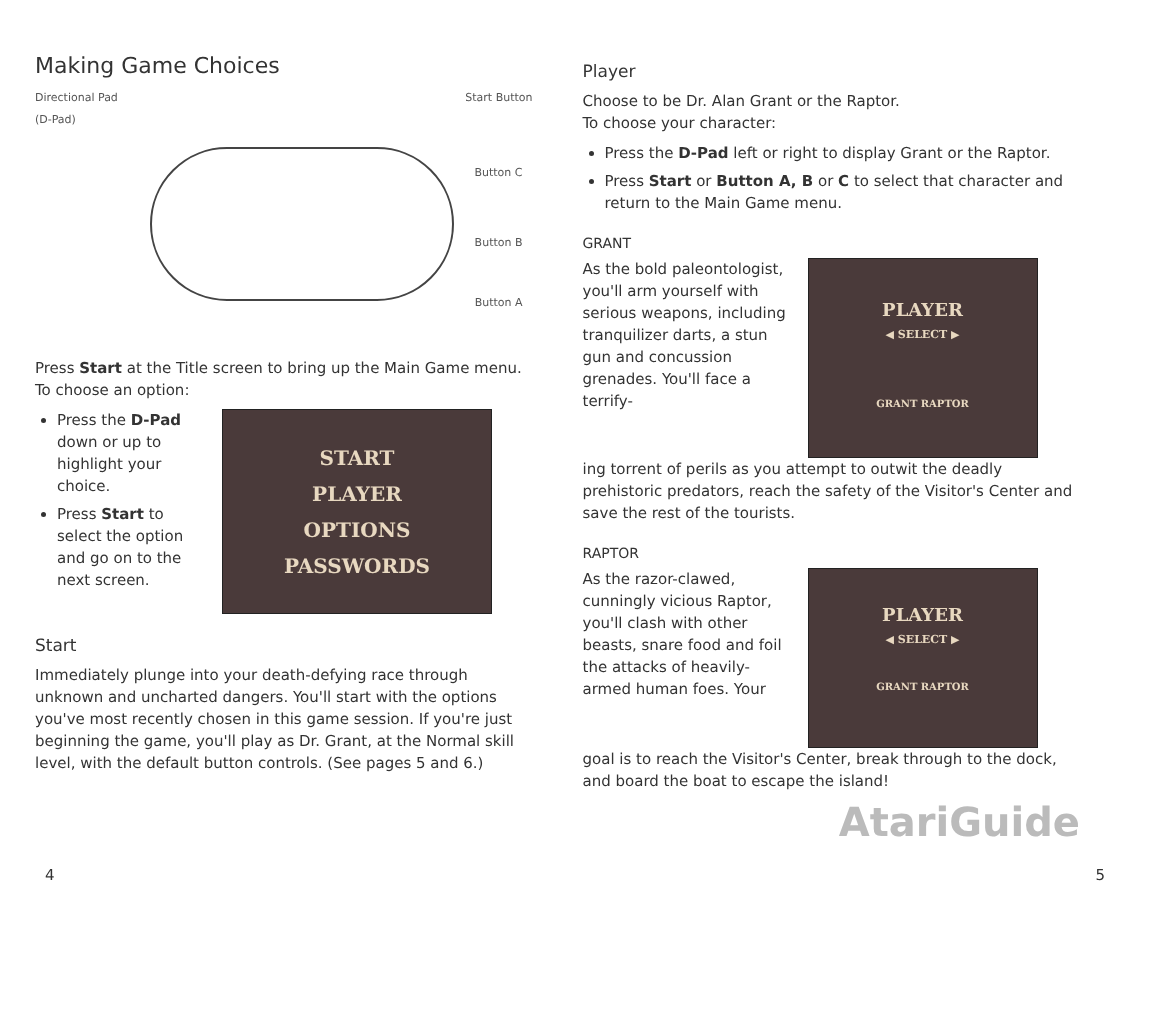Making Game Choices
Directional Pad
(D-Pad) Start Button
Button C
Button B
Button A
Press Start at the Title screen to bring up the Main Game menu. To choose an option:
Press the D-Pad down or up to highlight your choice.
Press Start to select the option and go on to the next screen.
START
PLAYER
OPTIONS
PASSWORDS
Start
Immediately plunge into your death-defying race through unknown and uncharted dangers. You'll start with the options you've most recently chosen in this game session. If you're just beginning the game, you'll play as Dr. Grant, at the Normal skill level, with the default button controls. (See pages 5 and 6.)
Player
Choose to be Dr. Alan Grant or the Raptor.
To choose your character:
Press the D-Pad left or right to display Grant or the Raptor.
Press Start or Button A, B or C to select that character and return to the Main Game menu.
GRANT
As the bold paleontologist, you'll arm yourself with serious weapons, including tranquilizer darts, a stun gun and concussion grenades. You'll face a terrify-
PLAYER
◀ SELECT ▶
GRANT RAPTOR
ing torrent of perils as you attempt to outwit the deadly prehistoric predators, reach the safety of the Visitor's Center and save the rest of the tourists.
RAPTOR
As the razor-clawed, cunningly vicious Raptor, you'll clash with other beasts, snare food and foil the attacks of heavily-armed human foes. Your
PLAYER
◀ SELECT ▶
GRANT RAPTOR
goal is to reach the Visitor's Center, break through to the dock, and board the boat to escape the island!
AtariGuide
4 5